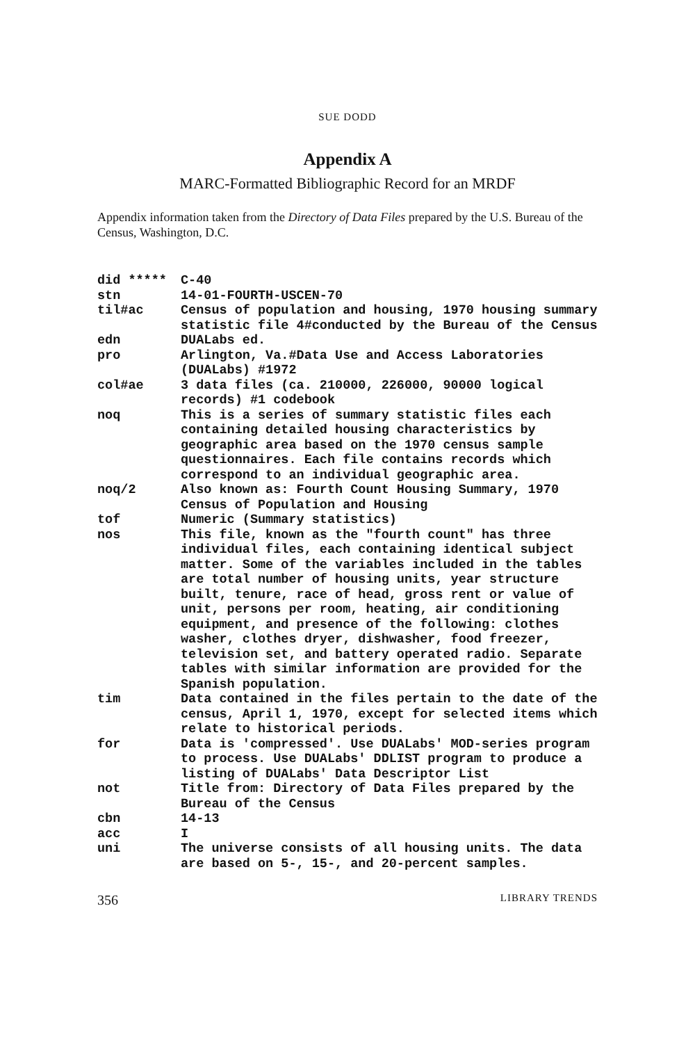SUE DODD
Appendix A
MARC-Formatted Bibliographic Record for an MRDF
Appendix information taken from the Directory of Data Files prepared by the U.S. Bureau of the Census, Washington, D.C.
| did ***** | C-40 |
| stn | 14-01-FOURTH-USCEN-70 |
| til#ac | Census of population and housing, 1970 housing summary statistic file 4#conducted by the Bureau of the Census |
| edn | DUALabs ed. |
| pro | Arlington, Va.#Data Use and Access Laboratories (DUALabs) #1972 |
| col#ae | 3 data files (ca. 210000, 226000, 90000 logical records) #1 codebook |
| noq | This is a series of summary statistic files each containing detailed housing characteristics by geographic area based on the 1970 census sample questionnaires. Each file contains records which correspond to an individual geographic area. |
| noq/2 | Also known as: Fourth Count Housing Summary, 1970 Census of Population and Housing |
| tof | Numeric (Summary statistics) |
| nos | This file, known as the "fourth count" has three individual files, each containing identical subject matter. Some of the variables included in the tables are total number of housing units, year structure built, tenure, race of head, gross rent or value of unit, persons per room, heating, air conditioning equipment, and presence of the following: clothes washer, clothes dryer, dishwasher, food freezer, television set, and battery operated radio. Separate tables with similar information are provided for the Spanish population. |
| tim | Data contained in the files pertain to the date of the census, April 1, 1970, except for selected items which relate to historical periods. |
| for | Data is 'compressed'. Use DUALabs' MOD-series program to process. Use DUALabs' DDLIST program to produce a listing of DUALabs' Data Descriptor List |
| not | Title from: Directory of Data Files prepared by the Bureau of the Census |
| cbn | 14-13 |
| acc | I |
| uni | The universe consists of all housing units. The data are based on 5-, 15-, and 20-percent samples. |
356 LIBRARY TRENDS